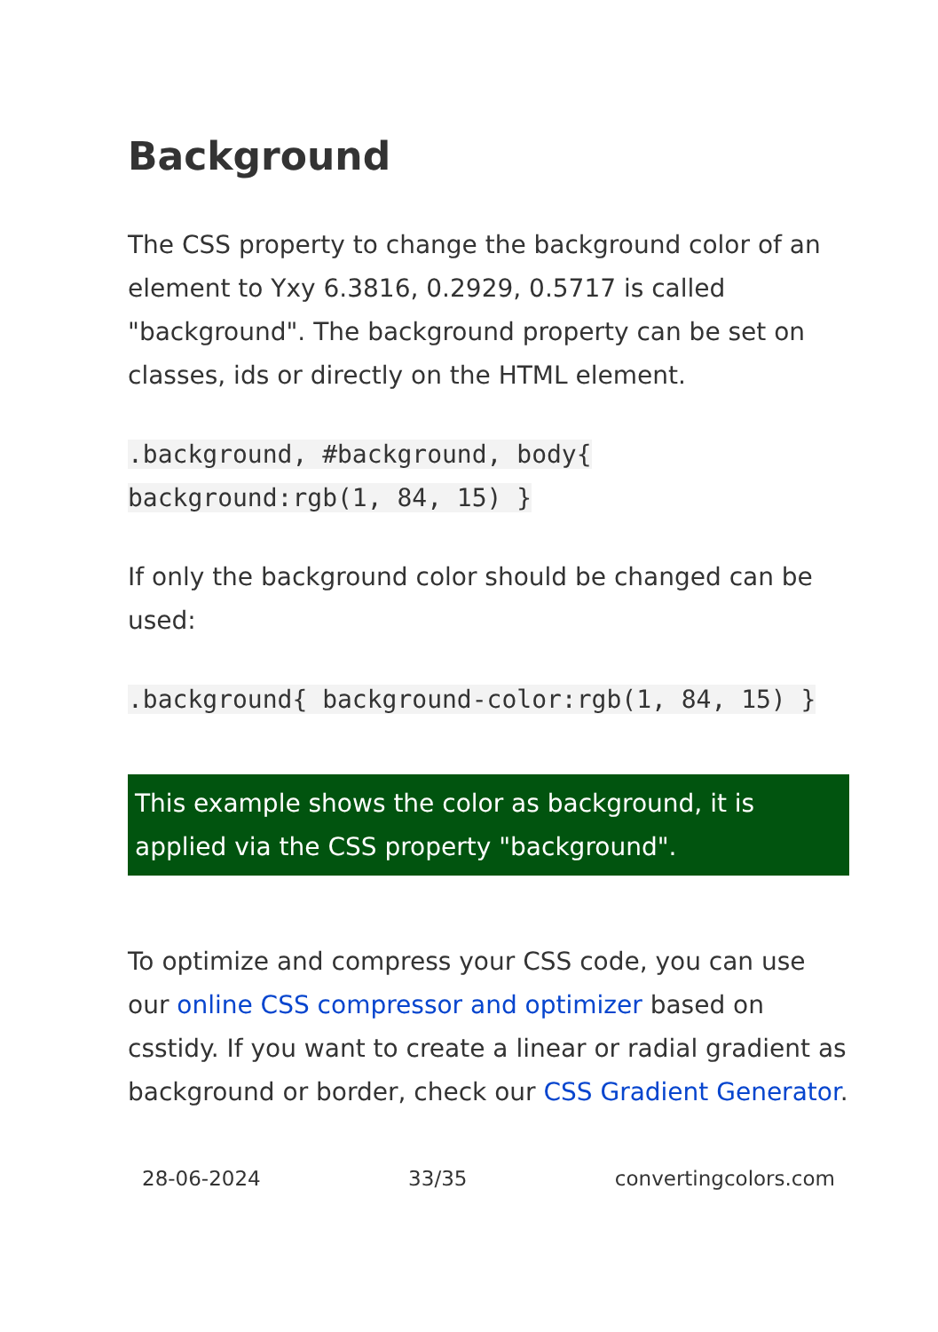Background
The CSS property to change the background color of an element to Yxy 6.3816, 0.2929, 0.5717 is called "background". The background property can be set on classes, ids or directly on the HTML element.
.background, #background, body{ background:rgb(1, 84, 15) }
If only the background color should be changed can be used:
.background{ background-color:rgb(1, 84, 15) }
This example shows the color as background, it is applied via the CSS property "background".
To optimize and compress your CSS code, you can use our online CSS compressor and optimizer based on csstidy. If you want to create a linear or radial gradient as background or border, check our CSS Gradient Generator.
28-06-2024 33/35 convertingcolors.com